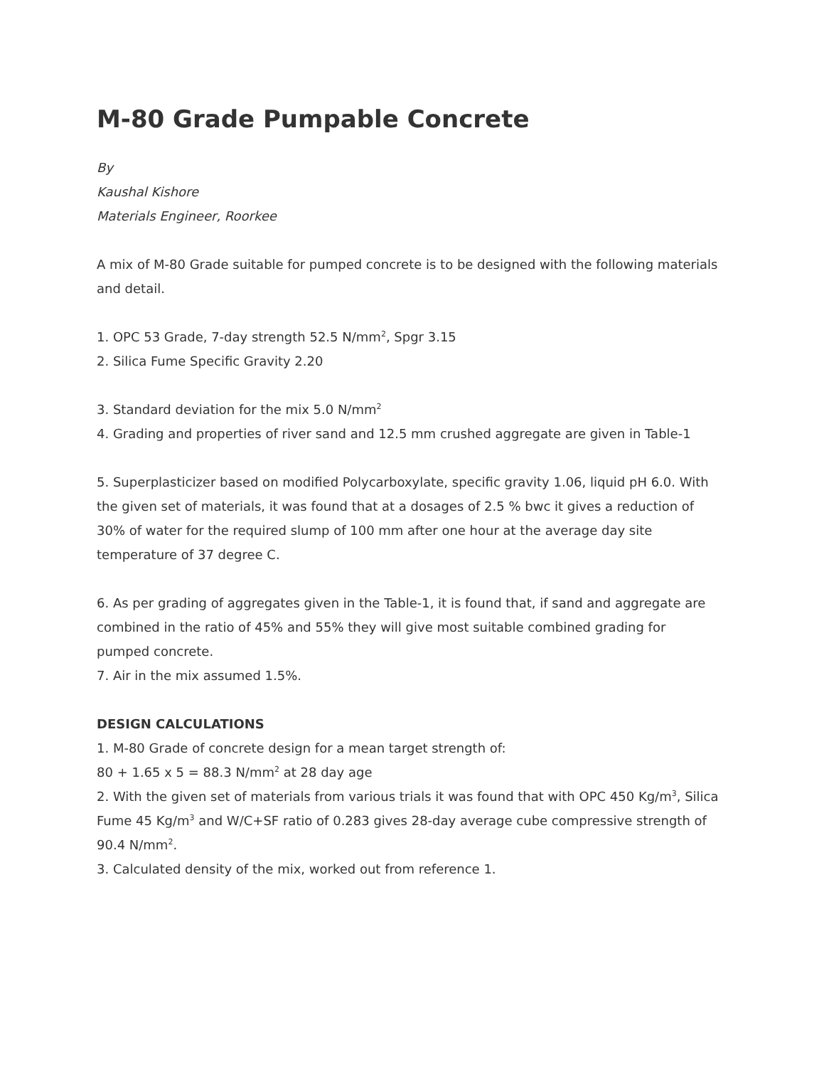M-80 Grade Pumpable Concrete
By
Kaushal Kishore
Materials Engineer, Roorkee
A mix of M-80 Grade suitable for pumped concrete is to be designed with the following materials and detail.
1. OPC 53 Grade, 7-day strength 52.5 N/mm<sup>2</sup>, Spgr 3.15
2. Silica Fume Specific Gravity 2.20
3. Standard deviation for the mix 5.0 N/mm<sup>2</sup>
4. Grading and properties of river sand and 12.5 mm crushed aggregate are given in Table-1
5. Superplasticizer based on modified Polycarboxylate, specific gravity 1.06, liquid pH 6.0. With the given set of materials, it was found that at a dosages of 2.5 % bwc it gives a reduction of 30% of water for the required slump of 100 mm after one hour at the average day site temperature of 37 degree C.
6. As per grading of aggregates given in the Table-1, it is found that, if sand and aggregate are combined in the ratio of 45% and 55% they will give most suitable combined grading for pumped concrete.
7. Air in the mix assumed 1.5%.
DESIGN CALCULATIONS
1. M-80 Grade of concrete design for a mean target strength of:
80 + 1.65 x 5 = 88.3 N/mm<sup>2</sup> at 28 day age
2. With the given set of materials from various trials it was found that with OPC 450 Kg/m<sup>3</sup>, Silica Fume 45 Kg/m<sup>3</sup> and W/C+SF ratio of 0.283 gives 28-day average cube compressive strength of 90.4 N/mm<sup>2</sup>.
3. Calculated density of the mix, worked out from reference 1.